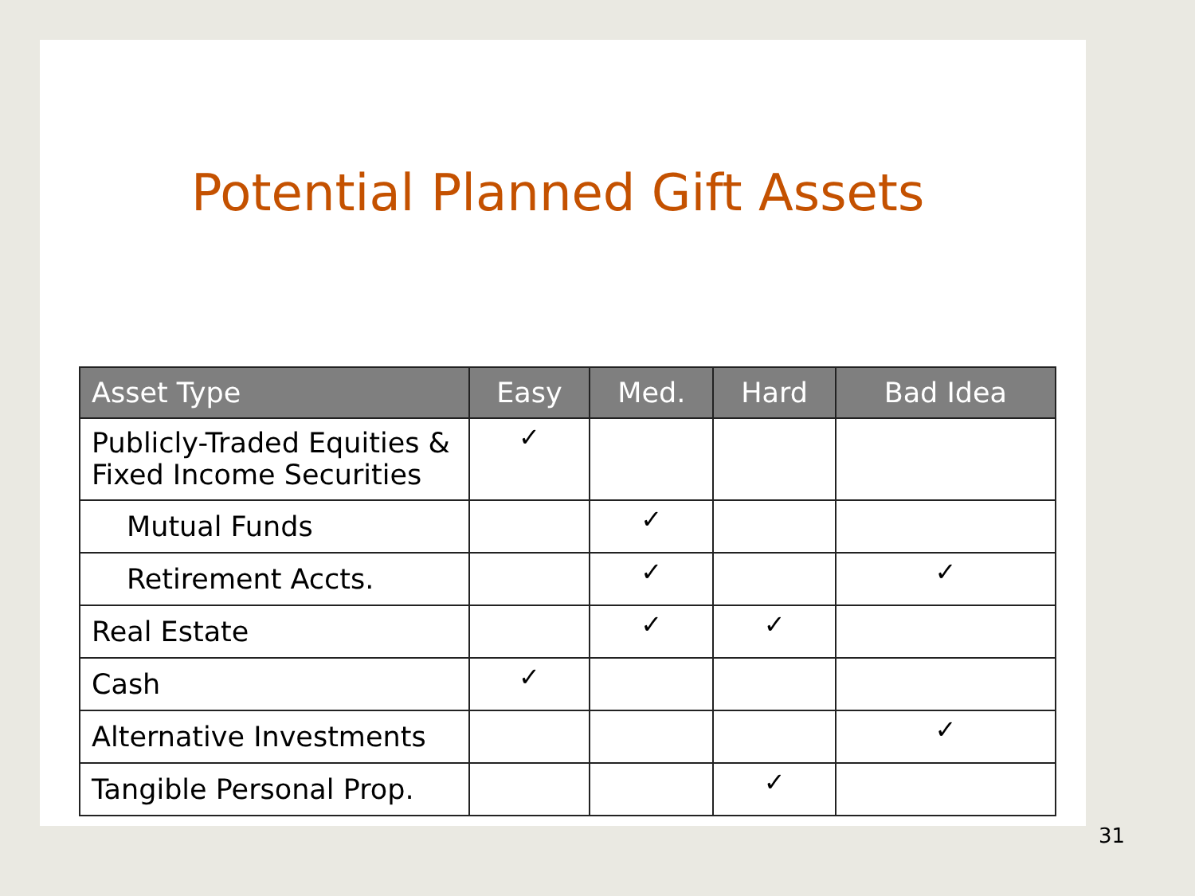Potential Planned Gift Assets
| Asset Type | Easy | Med. | Hard | Bad Idea |
| --- | --- | --- | --- | --- |
| Publicly-Traded Equities & Fixed Income Securities | ✓ | | | |
| Mutual Funds | | ✓ | | |
| Retirement Accts. | | ✓ | | ✓ |
| Real Estate | | ✓ | ✓ | |
| Cash | ✓ | | | |
| Alternative Investments | | | | ✓ |
| Tangible Personal Prop. | | | ✓ | |
31